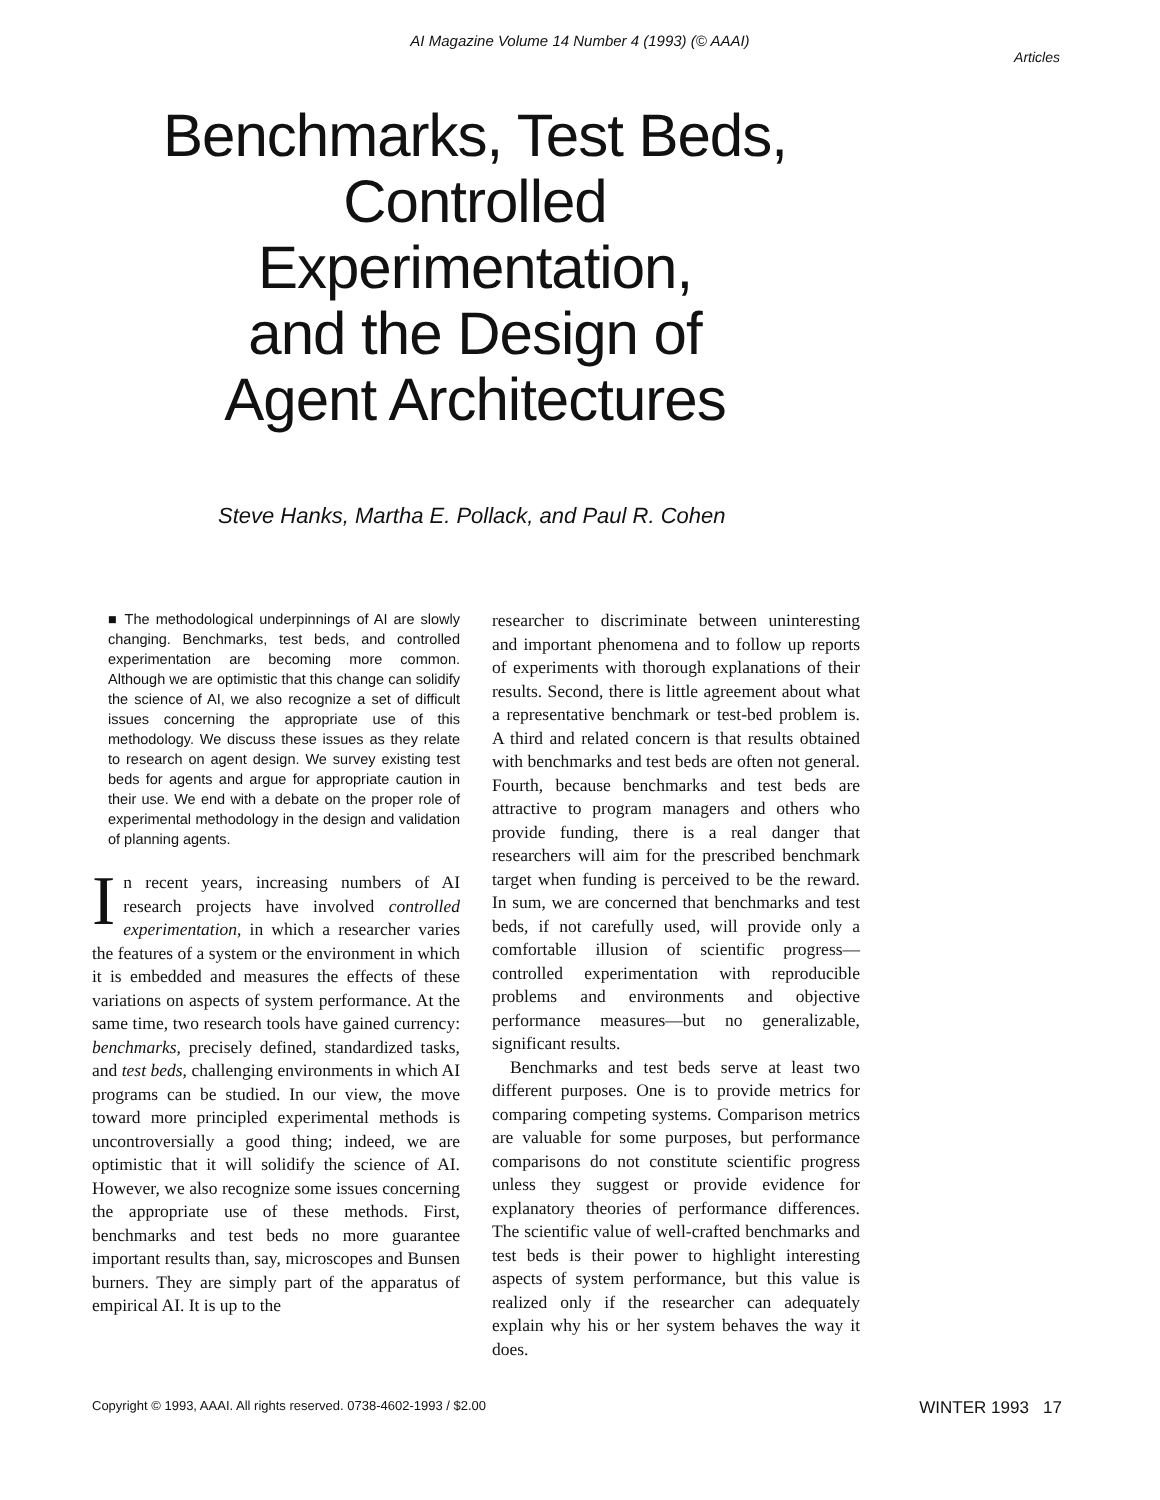AI Magazine Volume 14 Number 4 (1993) (© AAAI)
Articles
Benchmarks, Test Beds,
Controlled
Experimentation,
and the Design of
Agent Architectures
Steve Hanks, Martha E. Pollack, and Paul R. Cohen
■ The methodological underpinnings of AI are slowly changing. Benchmarks, test beds, and controlled experimentation are becoming more common. Although we are optimistic that this change can solidify the science of AI, we also recognize a set of difficult issues concerning the appropriate use of this methodology. We discuss these issues as they relate to research on agent design. We survey existing test beds for agents and argue for appropriate caution in their use. We end with a debate on the proper role of experimental methodology in the design and validation of planning agents.
In recent years, increasing numbers of AI research projects have involved controlled experimentation, in which a researcher varies the features of a system or the environment in which it is embedded and measures the effects of these variations on aspects of system performance. At the same time, two research tools have gained currency: benchmarks, precisely defined, standardized tasks, and test beds, challenging environments in which AI programs can be studied. In our view, the move toward more principled experimental methods is uncontroversially a good thing; indeed, we are optimistic that it will solidify the science of AI. However, we also recognize some issues concerning the appropriate use of these methods. First, benchmarks and test beds no more guarantee important results than, say, microscopes and Bunsen burners. They are simply part of the apparatus of empirical AI. It is up to the
researcher to discriminate between uninteresting and important phenomena and to follow up reports of experiments with thorough explanations of their results. Second, there is little agreement about what a representative benchmark or test-bed problem is. A third and related concern is that results obtained with benchmarks and test beds are often not general. Fourth, because benchmarks and test beds are attractive to program managers and others who provide funding, there is a real danger that researchers will aim for the prescribed benchmark target when funding is perceived to be the reward. In sum, we are concerned that benchmarks and test beds, if not carefully used, will provide only a comfortable illusion of scientific progress—controlled experimentation with reproducible problems and environments and objective performance measures—but no generalizable, significant results.
Benchmarks and test beds serve at least two different purposes. One is to provide metrics for comparing competing systems. Comparison metrics are valuable for some purposes, but performance comparisons do not constitute scientific progress unless they suggest or provide evidence for explanatory theories of performance differences. The scientific value of well-crafted benchmarks and test beds is their power to highlight interesting aspects of system performance, but this value is realized only if the researcher can adequately explain why his or her system behaves the way it does.
Copyright © 1993, AAAI. All rights reserved. 0738-4602-1993 / $2.00 WINTER 1993 17